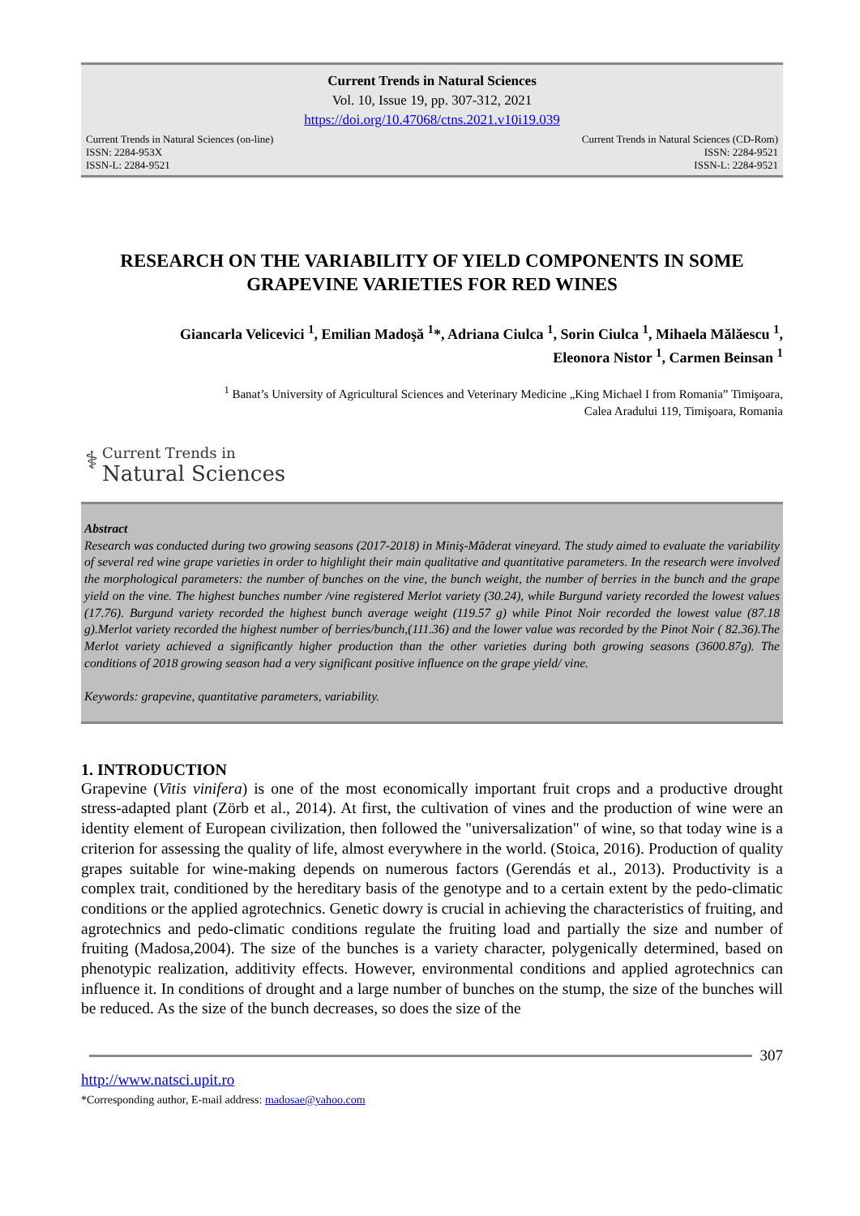Current Trends in Natural Sciences
Vol. 10, Issue 19, pp. 307-312, 2021
https://doi.org/10.47068/ctns.2021.v10i19.039
Current Trends in Natural Sciences (on-line)
ISSN: 2284-953X
ISSN-L: 2284-9521
Current Trends in Natural Sciences (CD-Rom)
ISSN: 2284-9521
ISSN-L: 2284-9521
RESEARCH ON THE VARIABILITY OF YIELD COMPONENTS IN SOME GRAPEVINE VARIETIES FOR RED WINES
Giancarla Velicevici <sup>1</sup>, Emilian Madoşă <sup>1</sup>*, Adriana Ciulca <sup>1</sup>, Sorin Ciulca <sup>1</sup>, Mihaela Mălăescu <sup>1</sup>,
Eleonora Nistor <sup>1</sup>, Carmen Beinsan <sup>1</sup>
<sup>1</sup> Banat’s University of Agricultural Sciences and Veterinary Medicine „King Michael I from Romania” Timişoara,
Calea Aradului 119, Timişoara, Romania
⚕ Current Trends in
Natural Sciences
Abstract
Research was conducted during two growing seasons (2017-2018) in Miniş-Măderat vineyard. The study aimed to evaluate the variability of several red wine grape varieties in order to highlight their main qualitative and quantitative parameters. In the research were involved the morphological parameters: the number of bunches on the vine, the bunch weight, the number of berries in the bunch and the grape yield on the vine. The highest bunches number /vine registered Merlot variety (30.24), while Burgund variety recorded the lowest values (17.76). Burgund variety recorded the highest bunch average weight (119.57 g) while Pinot Noir recorded the lowest value (87.18 g).Merlot variety recorded the highest number of berries/bunch,(111.36) and the lower value was recorded by the Pinot Noir ( 82.36).The Merlot variety achieved a significantly higher production than the other varieties during both growing seasons (3600.87g). The conditions of 2018 growing season had a very significant positive influence on the grape yield/ vine.
Keywords: grapevine, quantitative parameters, variability.
1. INTRODUCTION
Grapevine (Vitis vinifera) is one of the most economically important fruit crops and a productive drought stress-adapted plant (Zörb et al., 2014). At first, the cultivation of vines and the production of wine were an identity element of European civilization, then followed the "universalization" of wine, so that today wine is a criterion for assessing the quality of life, almost everywhere in the world. (Stoica, 2016). Production of quality grapes suitable for wine-making depends on numerous factors (Gerendás et al., 2013). Productivity is a complex trait, conditioned by the hereditary basis of the genotype and to a certain extent by the pedo-climatic conditions or the applied agrotechnics. Genetic dowry is crucial in achieving the characteristics of fruiting, and agrotechnics and pedo-climatic conditions regulate the fruiting load and partially the size and number of fruiting (Madosa,2004). The size of the bunches is a variety character, polygenically determined, based on phenotypic realization, additivity effects. However, environmental conditions and applied agrotechnics can influence it. In conditions of drought and a large number of bunches on the stump, the size of the bunches will be reduced. As the size of the bunch decreases, so does the size of the
307
http://www.natsci.upit.ro
*Corresponding author, E-mail address: madosae@yahoo.com